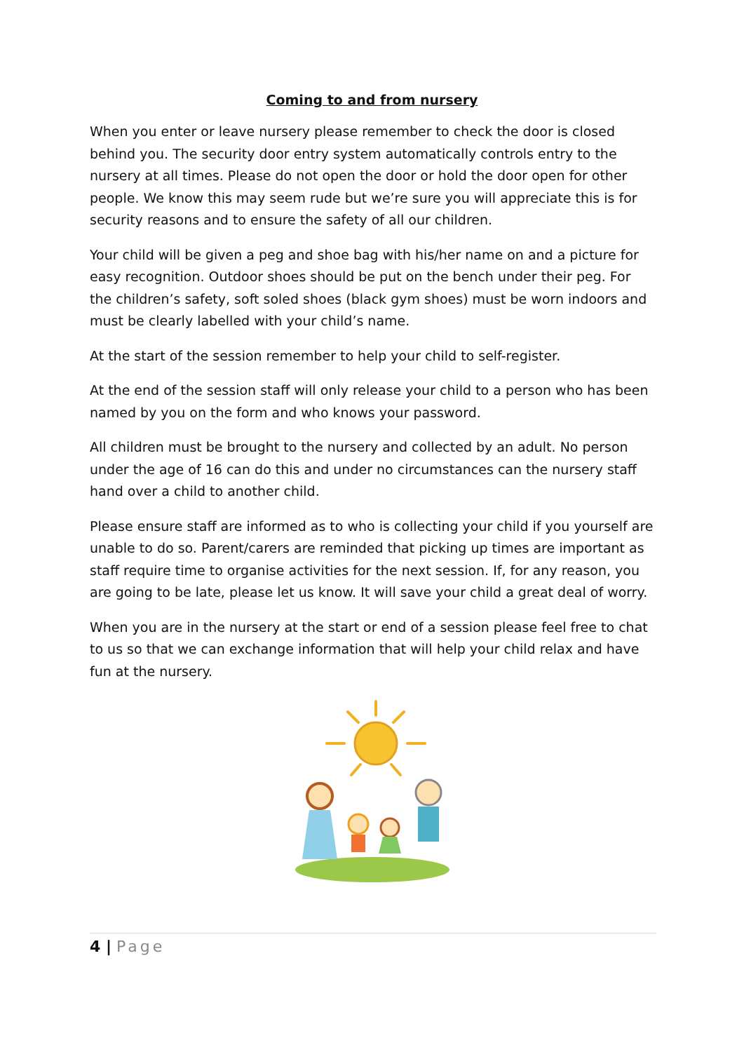Coming to and from nursery
When you enter or leave nursery please remember to check the door is closed behind you. The security door entry system automatically controls entry to the nursery at all times. Please do not open the door or hold the door open for other people. We know this may seem rude but we’re sure you will appreciate this is for security reasons and to ensure the safety of all our children.
Your child will be given a peg and shoe bag with his/her name on and a picture for easy recognition. Outdoor shoes should be put on the bench under their peg. For the children’s safety, soft soled shoes (black gym shoes) must be worn indoors and must be clearly labelled with your child’s name.
At the start of the session remember to help your child to self-register.
At the end of the session staff will only release your child to a person who has been named by you on the form and who knows your password.
All children must be brought to the nursery and collected by an adult. No person under the age of 16 can do this and under no circumstances can the nursery staff hand over a child to another child.
Please ensure staff are informed as to who is collecting your child if you yourself are unable to do so. Parent/carers are reminded that picking up times are important as staff require time to organise activities for the next session. If, for any reason, you are going to be late, please let us know. It will save your child a great deal of worry.
When you are in the nursery at the start or end of a session please feel free to chat to us so that we can exchange information that will help your child relax and have fun at the nursery.
4 | Page